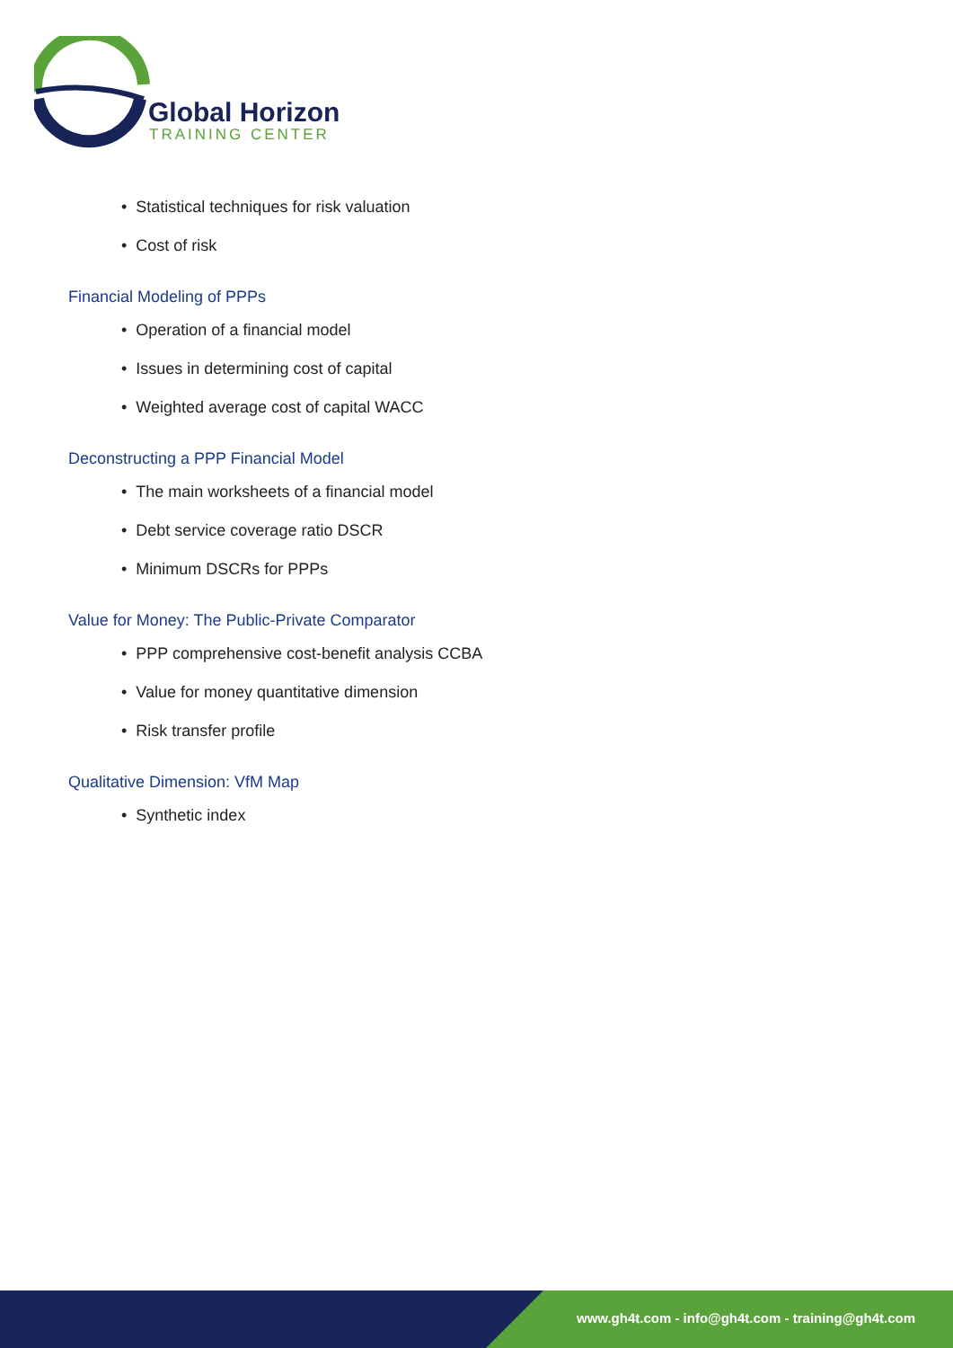Global Horizon
TRAINING CENTER
• Statistical techniques for risk valuation
• Cost of risk
Financial Modeling of PPPs
• Operation of a financial model
• Issues in determining cost of capital
• Weighted average cost of capital WACC
Deconstructing a PPP Financial Model
• The main worksheets of a financial model
• Debt service coverage ratio DSCR
• Minimum DSCRs for PPPs
Value for Money: The Public-Private Comparator
• PPP comprehensive cost-benefit analysis CCBA
• Value for money quantitative dimension
• Risk transfer profile
Qualitative Dimension: VfM Map
• Synthetic index
www.gh4t.com - info@gh4t.com - training@gh4t.com